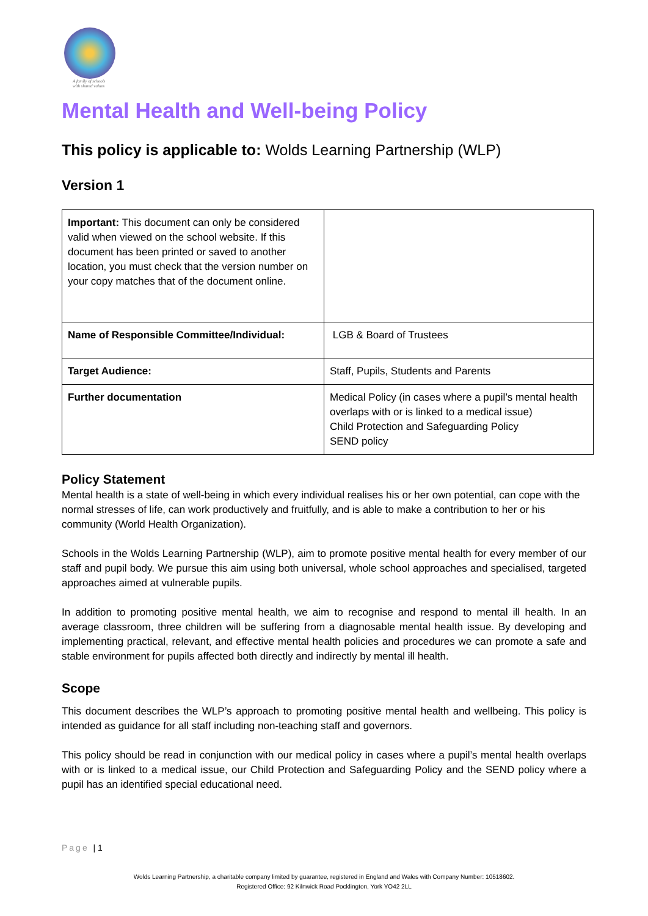A family of schools
with shared values
Mental Health and Well-being Policy
This policy is applicable to: Wolds Learning Partnership (WLP)
Version 1
| Important: This document can only be considered valid when viewed on the school website. If this document has been printed or saved to another location, you must check that the version number on your copy matches that of the document online. | |
| Name of Responsible Committee/Individual: | LGB & Board of Trustees |
| Target Audience: | Staff, Pupils, Students and Parents |
| Further documentation | Medical Policy (in cases where a pupil’s mental health overlaps with or is linked to a medical issue) Child Protection and Safeguarding Policy SEND policy |
Policy Statement
Mental health is a state of well-being in which every individual realises his or her own potential, can cope with the normal stresses of life, can work productively and fruitfully, and is able to make a contribution to her or his community (World Health Organization).
Schools in the Wolds Learning Partnership (WLP), aim to promote positive mental health for every member of our staff and pupil body. We pursue this aim using both universal, whole school approaches and specialised, targeted approaches aimed at vulnerable pupils.
In addition to promoting positive mental health, we aim to recognise and respond to mental ill health. In an average classroom, three children will be suffering from a diagnosable mental health issue. By developing and implementing practical, relevant, and effective mental health policies and procedures we can promote a safe and stable environment for pupils affected both directly and indirectly by mental ill health.
Scope
This document describes the WLP’s approach to promoting positive mental health and wellbeing. This policy is intended as guidance for all staff including non-teaching staff and governors.
This policy should be read in conjunction with our medical policy in cases where a pupil’s mental health overlaps with or is linked to a medical issue, our Child Protection and Safeguarding Policy and the SEND policy where a pupil has an identified special educational need.
Page | 1
Wolds Learning Partnership, a charitable company limited by guarantee, registered in England and Wales with Company Number: 10518602.
Registered Office: 92 Kilnwick Road Pocklington, York YO42 2LL